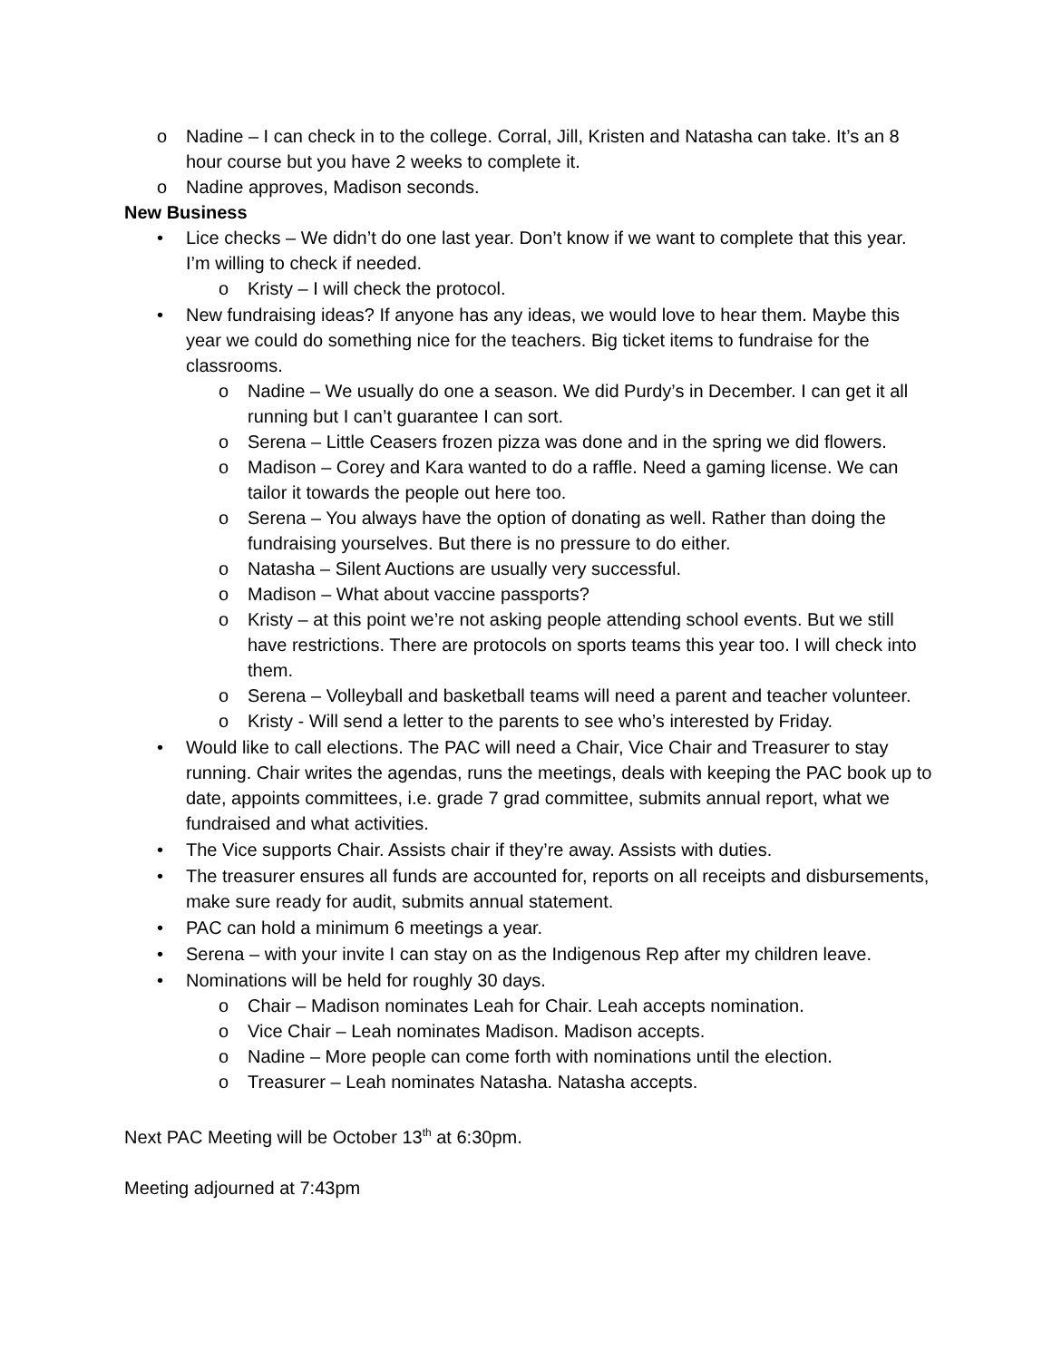o Nadine – I can check in to the college. Corral, Jill, Kristen and Natasha can take. It’s an 8 hour course but you have 2 weeks to complete it.
o Nadine approves, Madison seconds.
New Business
• Lice checks – We didn’t do one last year. Don’t know if we want to complete that this year. I’m willing to check if needed.
o Kristy – I will check the protocol.
• New fundraising ideas? If anyone has any ideas, we would love to hear them. Maybe this year we could do something nice for the teachers. Big ticket items to fundraise for the classrooms.
o Nadine – We usually do one a season. We did Purdy’s in December. I can get it all running but I can’t guarantee I can sort.
o Serena – Little Ceasers frozen pizza was done and in the spring we did flowers.
o Madison – Corey and Kara wanted to do a raffle. Need a gaming license. We can tailor it towards the people out here too.
o Serena – You always have the option of donating as well. Rather than doing the fundraising yourselves. But there is no pressure to do either.
o Natasha – Silent Auctions are usually very successful.
o Madison – What about vaccine passports?
o Kristy – at this point we’re not asking people attending school events. But we still have restrictions. There are protocols on sports teams this year too. I will check into them.
o Serena – Volleyball and basketball teams will need a parent and teacher volunteer.
o Kristy - Will send a letter to the parents to see who’s interested by Friday.
• Would like to call elections. The PAC will need a Chair, Vice Chair and Treasurer to stay running. Chair writes the agendas, runs the meetings, deals with keeping the PAC book up to date, appoints committees, i.e. grade 7 grad committee, submits annual report, what we fundraised and what activities.
• The Vice supports Chair. Assists chair if they’re away. Assists with duties.
• The treasurer ensures all funds are accounted for, reports on all receipts and disbursements, make sure ready for audit, submits annual statement.
• PAC can hold a minimum 6 meetings a year.
• Serena – with your invite I can stay on as the Indigenous Rep after my children leave.
• Nominations will be held for roughly 30 days.
o Chair – Madison nominates Leah for Chair. Leah accepts nomination.
o Vice Chair – Leah nominates Madison. Madison accepts.
o Nadine – More people can come forth with nominations until the election.
o Treasurer – Leah nominates Natasha. Natasha accepts.
Next PAC Meeting will be October 13<sup>th</sup> at 6:30pm.
Meeting adjourned at 7:43pm